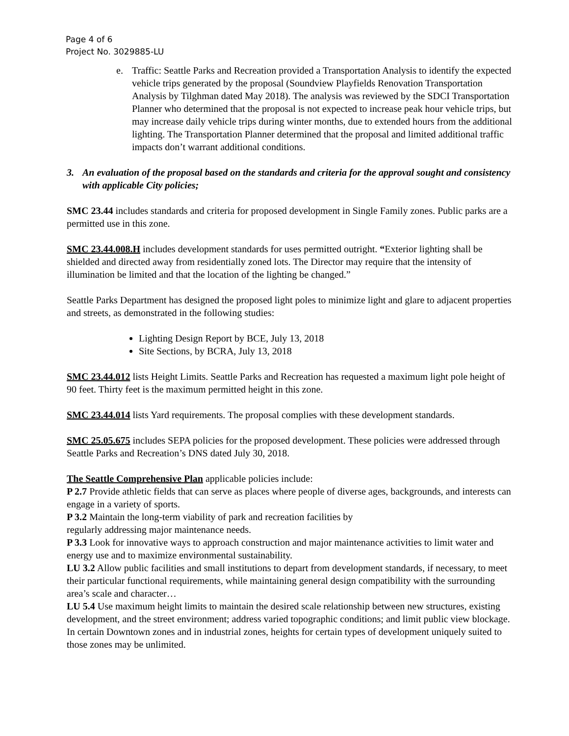Page 4 of 6
Project No. 3029885-LU
e. Traffic: Seattle Parks and Recreation provided a Transportation Analysis to identify the expected vehicle trips generated by the proposal (Soundview Playfields Renovation Transportation Analysis by Tilghman dated May 2018). The analysis was reviewed by the SDCI Transportation Planner who determined that the proposal is not expected to increase peak hour vehicle trips, but may increase daily vehicle trips during winter months, due to extended hours from the additional lighting. The Transportation Planner determined that the proposal and limited additional traffic impacts don’t warrant additional conditions.
3. An evaluation of the proposal based on the standards and criteria for the approval sought and consistency with applicable City policies;
SMC 23.44 includes standards and criteria for proposed development in Single Family zones. Public parks are a permitted use in this zone.
SMC 23.44.008.H includes development standards for uses permitted outright. “Exterior lighting shall be shielded and directed away from residentially zoned lots. The Director may require that the intensity of illumination be limited and that the location of the lighting be changed.”
Seattle Parks Department has designed the proposed light poles to minimize light and glare to adjacent properties and streets, as demonstrated in the following studies:
Lighting Design Report by BCE, July 13, 2018
Site Sections, by BCRA, July 13, 2018
SMC 23.44.012 lists Height Limits. Seattle Parks and Recreation has requested a maximum light pole height of 90 feet. Thirty feet is the maximum permitted height in this zone.
SMC 23.44.014 lists Yard requirements. The proposal complies with these development standards.
SMC 25.05.675 includes SEPA policies for the proposed development. These policies were addressed through Seattle Parks and Recreation’s DNS dated July 30, 2018.
The Seattle Comprehensive Plan applicable policies include:
P 2.7 Provide athletic fields that can serve as places where people of diverse ages, backgrounds, and interests can engage in a variety of sports.
P 3.2 Maintain the long-term viability of park and recreation facilities by
regularly addressing major maintenance needs.
P 3.3 Look for innovative ways to approach construction and major maintenance activities to limit water and energy use and to maximize environmental sustainability.
LU 3.2 Allow public facilities and small institutions to depart from development standards, if necessary, to meet their particular functional requirements, while maintaining general design compatibility with the surrounding area’s scale and character…
LU 5.4 Use maximum height limits to maintain the desired scale relationship between new structures, existing development, and the street environment; address varied topographic conditions; and limit public view blockage. In certain Downtown zones and in industrial zones, heights for certain types of development uniquely suited to those zones may be unlimited.